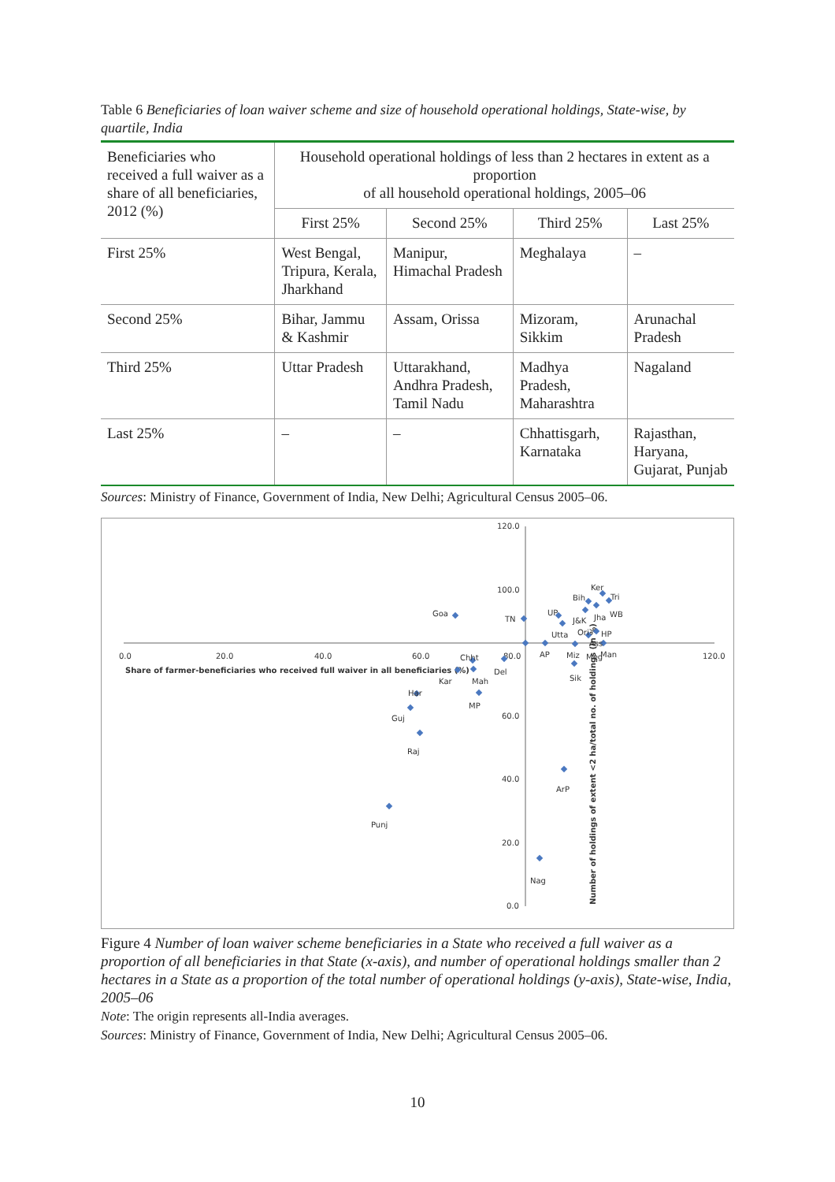Table 6 Beneficiaries of loan waiver scheme and size of household operational holdings, State-wise, by quartile, India
| Beneficiaries who received a full waiver as a share of all beneficiaries, 2012 (%) | Household operational holdings of less than 2 hectares in extent as a proportion of all household operational holdings, 2005–06 | | | |
| --- | --- | --- | --- | --- |
| | First 25% | Second 25% | Third 25% | Last 25% |
| First 25% | West Bengal, Tripura, Kerala, Jharkhand | Manipur, Himachal Pradesh | Meghalaya | – |
| Second 25% | Bihar, Jammu & Kashmir | Assam, Orissa | Mizoram, Sikkim | Arunachal Pradesh |
| Third 25% | Uttar Pradesh | Uttarakhand, Andhra Pradesh, Tamil Nadu | Madhya Pradesh, Maharashtra | Nagaland |
| Last 25% | – | – | Chhattisgarh, Karnataka | Rajasthan, Haryana, Gujarat, Punjab |
Sources: Ministry of Finance, Government of India, New Delhi; Agricultural Census 2005–06.
0.0
20.0
40.0
60.0
80.0
120.0
120.0
100.0
60.0
40.0
20.0
0.0
Share of farmer-beneficiaries who received full waiver in all beneficiaries (%)
Number of holdings of extent <2 ha/total no. of holdings (in %)
Goa
TN
UP
Bih
Ker
Tri
J&K
Jha
WB
Ori
HP
Utta
Ass
AP
Miz
Meg
Man
Chht
Del
Kar
Mah
Sik
Har
MP
Guj
Raj
ArP
Punj
Nag
Figure 4 Number of loan waiver scheme beneficiaries in a State who received a full waiver as a proportion of all beneficiaries in that State (x-axis), and number of operational holdings smaller than 2 hectares in a State as a proportion of the total number of operational holdings (y-axis), State-wise, India, 2005–06
Note: The origin represents all-India averages.
Sources: Ministry of Finance, Government of India, New Delhi; Agricultural Census 2005–06.
10